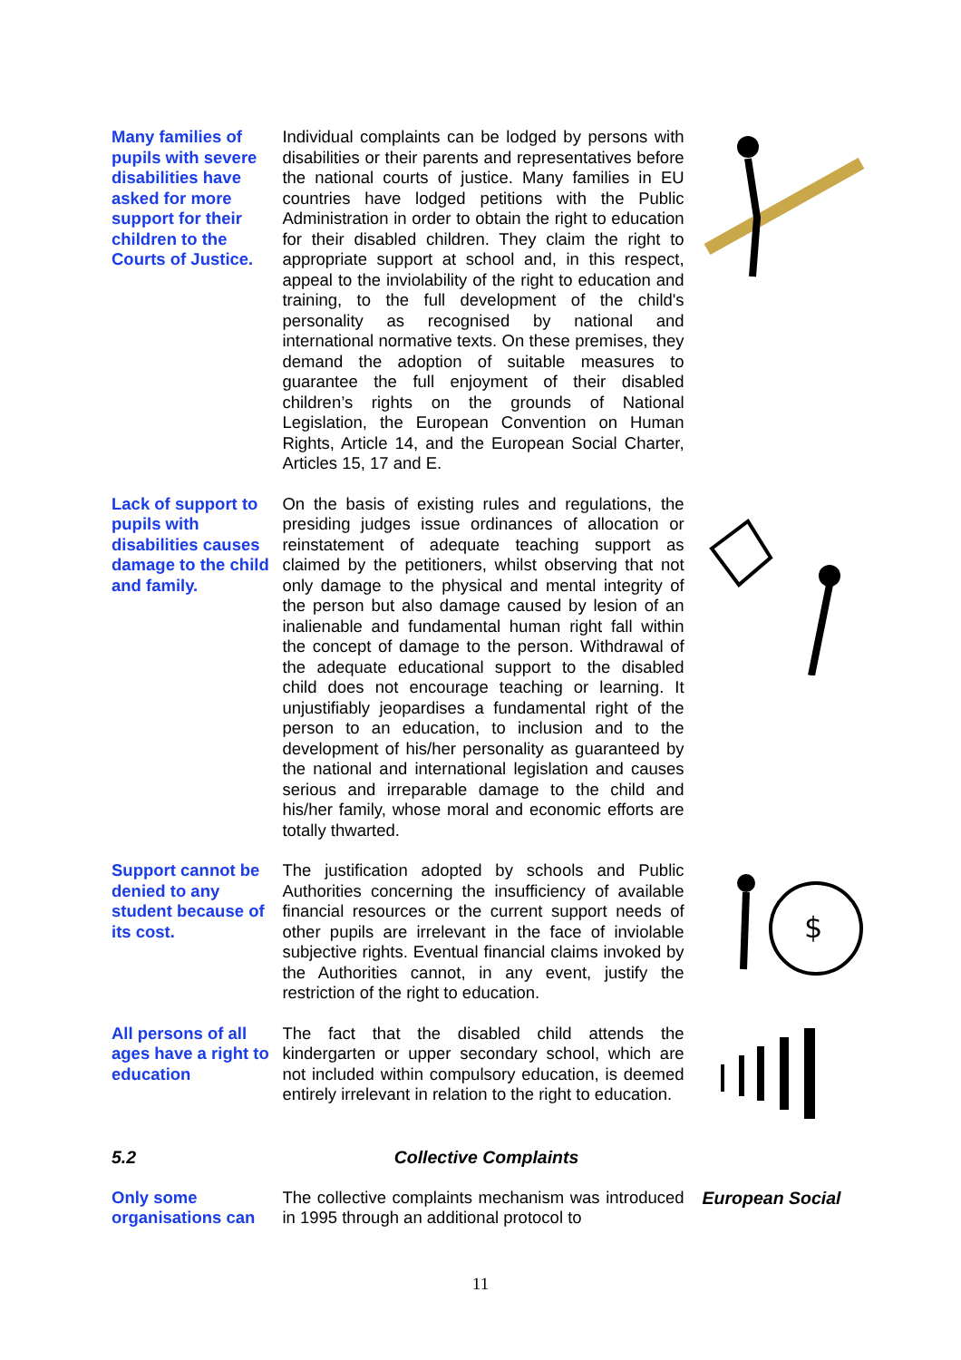Many families of pupils with severe disabilities have asked for more support for their children to the Courts of Justice.
Individual complaints can be lodged by persons with disabilities or their parents and representatives before the national courts of justice. Many families in EU countries have lodged petitions with the Public Administration in order to obtain the right to education for their disabled children. They claim the right to appropriate support at school and, in this respect, appeal to the inviolability of the right to education and training, to the full development of the child's personality as recognised by national and international normative texts. On these premises, they demand the adoption of suitable measures to guarantee the full enjoyment of their disabled children’s rights on the grounds of National Legislation, the European Convention on Human Rights, Article 14, and the European Social Charter, Articles 15, 17 and E.
Lack of support to pupils with disabilities causes damage to the child and family.
On the basis of existing rules and regulations, the presiding judges issue ordinances of allocation or reinstatement of adequate teaching support as claimed by the petitioners, whilst observing that not only damage to the physical and mental integrity of the person but also damage caused by lesion of an inalienable and fundamental human right fall within the concept of damage to the person. Withdrawal of the adequate educational support to the disabled child does not encourage teaching or learning. It unjustifiably jeopardises a fundamental right of the person to an education, to inclusion and to the development of his/her personality as guaranteed by the national and international legislation and causes serious and irreparable damage to the child and his/her family, whose moral and economic efforts are totally thwarted.
Support cannot be denied to any student because of its cost.
The justification adopted by schools and Public Authorities concerning the insufficiency of available financial resources or the current support needs of other pupils are irrelevant in the face of inviolable subjective rights. Eventual financial claims invoked by the Authorities cannot, in any event, justify the restriction of the right to education.
$
All persons of all ages have a right to education
The fact that the disabled child attends the kindergarten or upper secondary school, which are not included within compulsory education, is deemed entirely irrelevant in relation to the right to education.
5.2 Collective Complaints
Only some organisations can
The collective complaints mechanism was introduced in 1995 through an additional protocol to
European Social
11